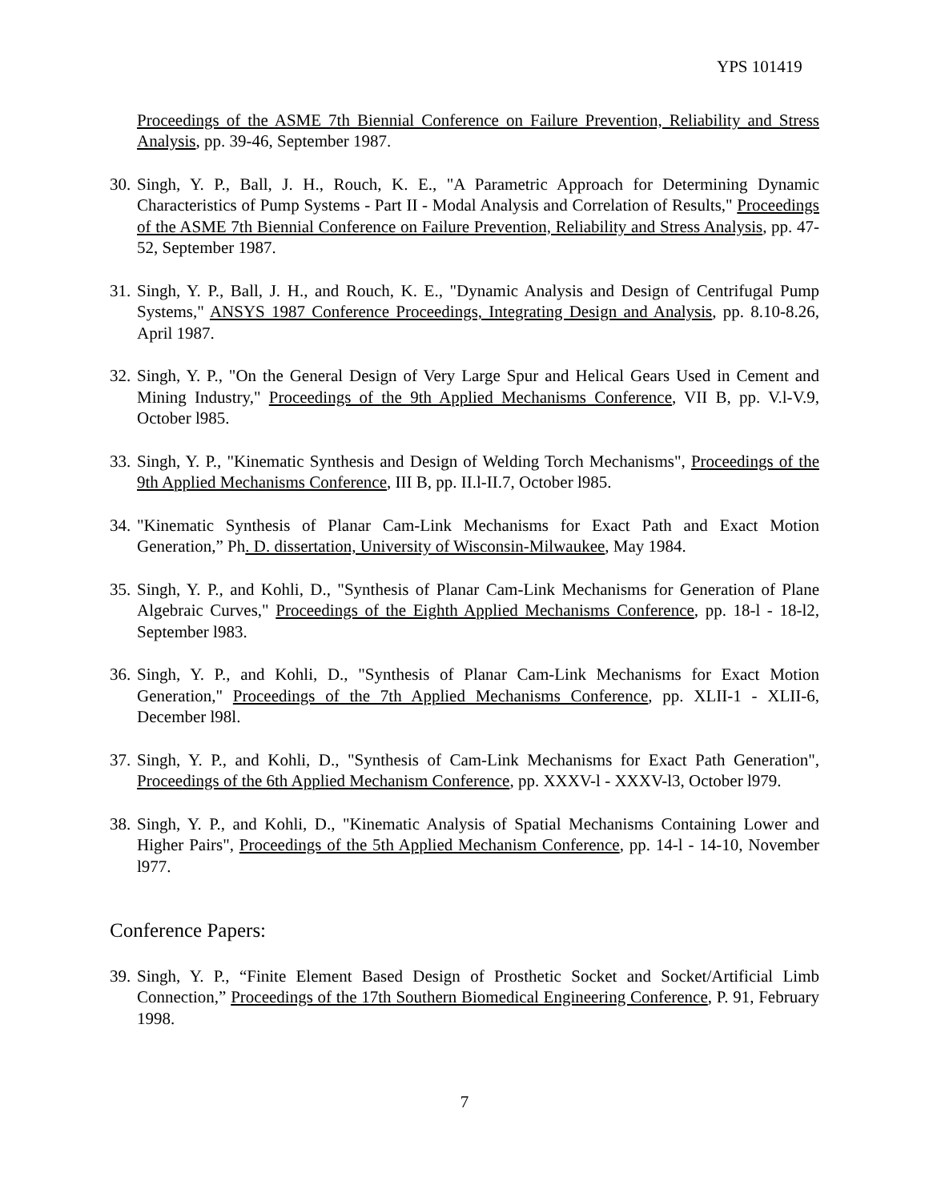YPS 101419
Proceedings of the ASME 7th Biennial Conference on Failure Prevention, Reliability and Stress Analysis, pp. 39-46, September 1987.
30.
Singh, Y. P., Ball, J. H., Rouch, K. E., "A Parametric Approach for Determining Dynamic Characteristics of Pump Systems - Part II - Modal Analysis and Correlation of Results," Proceedings of the ASME 7th Biennial Conference on Failure Prevention, Reliability and Stress Analysis, pp. 47-52, September 1987.
31.
Singh, Y. P., Ball, J. H., and Rouch, K. E., "Dynamic Analysis and Design of Centrifugal Pump Systems," ANSYS 1987 Conference Proceedings, Integrating Design and Analysis, pp. 8.10-8.26, April 1987.
32.
Singh, Y. P., "On the General Design of Very Large Spur and Helical Gears Used in Cement and Mining Industry," Proceedings of the 9th Applied Mechanisms Conference, VII B, pp. V.l-V.9, October l985.
33.
Singh, Y. P., "Kinematic Synthesis and Design of Welding Torch Mechanisms", Proceedings of the 9th Applied Mechanisms Conference, III B, pp. II.l-II.7, October l985.
34.
"Kinematic Synthesis of Planar Cam-Link Mechanisms for Exact Path and Exact Motion Generation,” Ph. D. dissertation, University of Wisconsin-Milwaukee, May 1984.
35.
Singh, Y. P., and Kohli, D., "Synthesis of Planar Cam-Link Mechanisms for Generation of Plane Algebraic Curves," Proceedings of the Eighth Applied Mechanisms Conference, pp. 18-l - 18-l2, September l983.
36.
Singh, Y. P., and Kohli, D., "Synthesis of Planar Cam-Link Mechanisms for Exact Motion Generation," Proceedings of the 7th Applied Mechanisms Conference, pp. XLII-1 - XLII-6, December l98l.
37.
Singh, Y. P., and Kohli, D., "Synthesis of Cam-Link Mechanisms for Exact Path Generation", Proceedings of the 6th Applied Mechanism Conference, pp. XXXV-l - XXXV-l3, October l979.
38.
Singh, Y. P., and Kohli, D., "Kinematic Analysis of Spatial Mechanisms Containing Lower and Higher Pairs", Proceedings of the 5th Applied Mechanism Conference, pp. 14-l - 14-10, November l977.
Conference Papers:
39.
Singh, Y. P., “Finite Element Based Design of Prosthetic Socket and Socket/Artificial Limb Connection,” Proceedings of the 17th Southern Biomedical Engineering Conference, P. 91, February 1998.
7